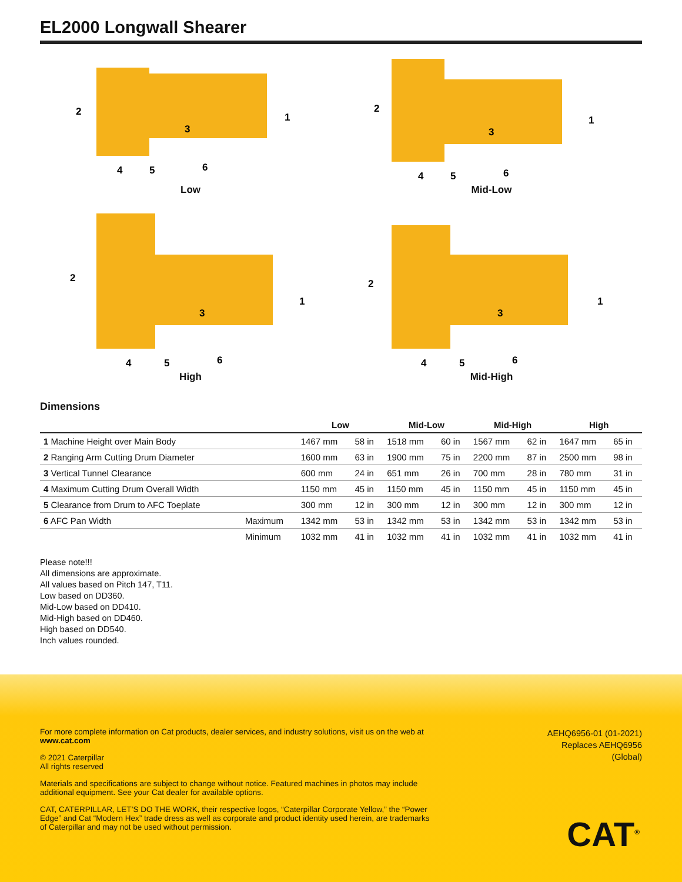EL2000 Longwall Shearer
2
1
3
4
5
6
Low
2
1
3
4
5
6
Mid-Low
2
1
3
4
5
6
High
2
1
3
4
5
6
Mid-High
Dimensions
| | | Low | | Mid-Low | | Mid-High | | High | |
| --- | --- | --- | --- | --- | --- | --- | --- | --- | --- |
| 1 Machine Height over Main Body | | 1467 mm | 58 in | 1518 mm | 60 in | 1567 mm | 62 in | 1647 mm | 65 in |
| 2 Ranging Arm Cutting Drum Diameter | | 1600 mm | 63 in | 1900 mm | 75 in | 2200 mm | 87 in | 2500 mm | 98 in |
| 3 Vertical Tunnel Clearance | | 600 mm | 24 in | 651 mm | 26 in | 700 mm | 28 in | 780 mm | 31 in |
| 4 Maximum Cutting Drum Overall Width | | 1150 mm | 45 in | 1150 mm | 45 in | 1150 mm | 45 in | 1150 mm | 45 in |
| 5 Clearance from Drum to AFC Toeplate | | 300 mm | 12 in | 300 mm | 12 in | 300 mm | 12 in | 300 mm | 12 in |
| 6 AFC Pan Width | Maximum | 1342 mm | 53 in | 1342 mm | 53 in | 1342 mm | 53 in | 1342 mm | 53 in |
| | Minimum | 1032 mm | 41 in | 1032 mm | 41 in | 1032 mm | 41 in | 1032 mm | 41 in |
Please note!!!
All dimensions are approximate.
All values based on Pitch 147, T11.
Low based on DD360.
Mid-Low based on DD410.
Mid-High based on DD460.
High based on DD540.
Inch values rounded.
For more complete information on Cat products, dealer services, and industry solutions, visit us on the web at www.cat.com
© 2021 Caterpillar
All rights reserved
Materials and specifications are subject to change without notice. Featured machines in photos may include additional equipment. See your Cat dealer for available options.
CAT, CATERPILLAR, LET’S DO THE WORK, their respective logos, “Caterpillar Corporate Yellow,” the “Power Edge” and Cat “Modern Hex” trade dress as well as corporate and product identity used herein, are trademarks of Caterpillar and may not be used without permission.
AEHQ6956-01 (01-2021)
Replaces AEHQ6956
(Global)
CAT<sup>®</sup>